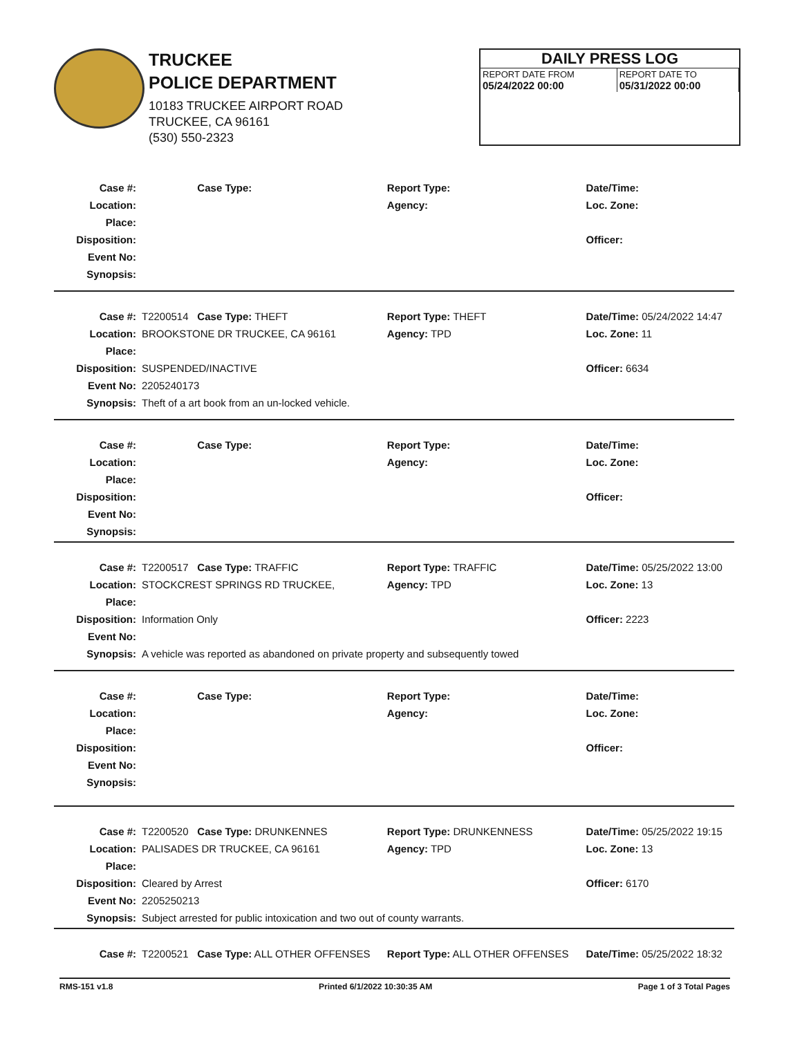TRUCKEE
POLICE DEPARTMENT
10183 TRUCKEE AIRPORT ROAD
TRUCKEE, CA 96161
(530) 550-2323
DAILY PRESS LOG
| REPORT DATE FROM 05/24/2022 00:00 | REPORT DATE TO 05/31/2022 00:00 |
| Case #: | | Case Type: | Report Type: | Date/Time: |
| Location: | | | Agency: | Loc. Zone: |
| Place: | | | | |
| Disposition: | | | | Officer: |
| Event No: | | | | |
| Synopsis: | | | | |
| Case #: | T2200514 | Case Type: THEFT | Report Type: THEFT | Date/Time: 05/24/2022 14:47 |
| Location: | BROOKSTONE DR TRUCKEE, CA 96161 | | Agency: TPD | Loc. Zone: 11 |
| Place: | | | | |
| Disposition: | SUSPENDED/INACTIVE | | | Officer: 6634 |
| Event No: | 2205240173 | | | |
| Synopsis: | Theft of a art book from an un-locked vehicle. | | | |
| Case #: | | Case Type: | Report Type: | Date/Time: |
| Location: | | | Agency: | Loc. Zone: |
| Place: | | | | |
| Disposition: | | | | Officer: |
| Event No: | | | | |
| Synopsis: | | | | |
| Case #: | T2200517 | Case Type: TRAFFIC | Report Type: TRAFFIC | Date/Time: 05/25/2022 13:00 |
| Location: | STOCKCREST SPRINGS RD TRUCKEE, | | Agency: TPD | Loc. Zone: 13 |
| Place: | | | | |
| Disposition: | Information Only | | | Officer: 2223 |
| Event No: | | | | |
| Synopsis: | A vehicle was reported as abandoned on private property and subsequently towed | | | |
| Case #: | | Case Type: | Report Type: | Date/Time: |
| Location: | | | Agency: | Loc. Zone: |
| Place: | | | | |
| Disposition: | | | | Officer: |
| Event No: | | | | |
| Synopsis: | | | | |
| Case #: | T2200520 | Case Type: DRUNKENNES | Report Type: DRUNKENNESS | Date/Time: 05/25/2022 19:15 |
| Location: | PALISADES DR TRUCKEE, CA 96161 | | Agency: TPD | Loc. Zone: 13 |
| Place: | | | | |
| Disposition: | Cleared by Arrest | | | Officer: 6170 |
| Event No: | 2205250213 | | | |
| Synopsis: | Subject arrested for public intoxication and two out of county warrants. | | | |
| Case #: | T2200521 | Case Type: ALL OTHER OFFENSES | Report Type: ALL OTHER OFFENSES | Date/Time: 05/25/2022 18:32 |
RMS-151 v1.8 Printed 6/1/2022 10:30:35 AM Page 1 of 3 Total Pages